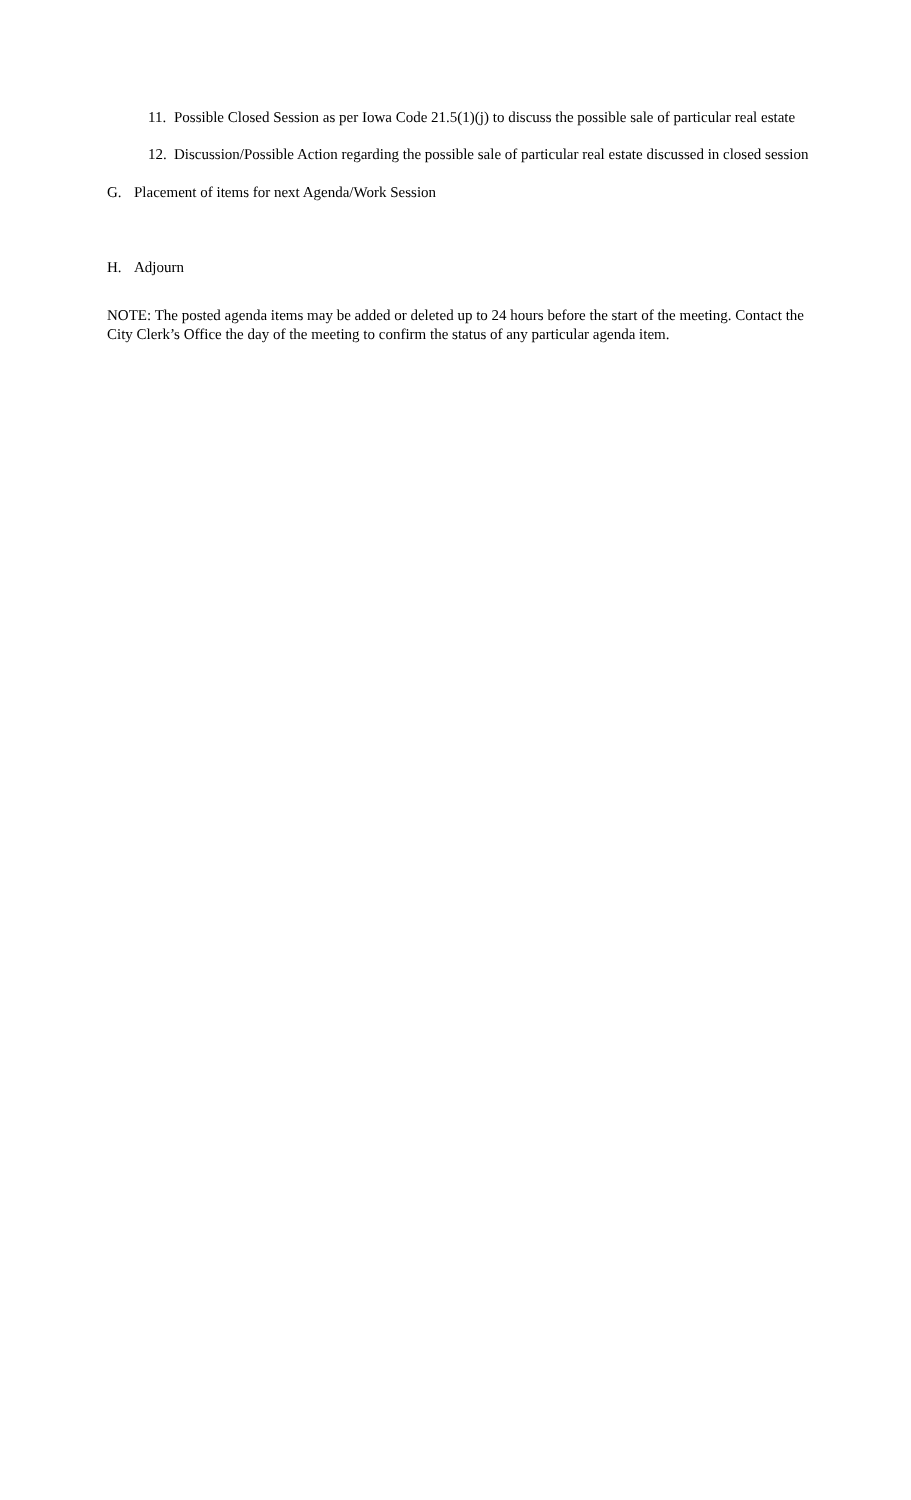11. Possible Closed Session as per Iowa Code 21.5(1)(j) to discuss the possible sale of particular real estate
12. Discussion/Possible Action regarding the possible sale of particular real estate discussed in closed session
G. Placement of items for next Agenda/Work Session
H. Adjourn
NOTE: The posted agenda items may be added or deleted up to 24 hours before the start of the meeting. Contact the City Clerk’s Office the day of the meeting to confirm the status of any particular agenda item.